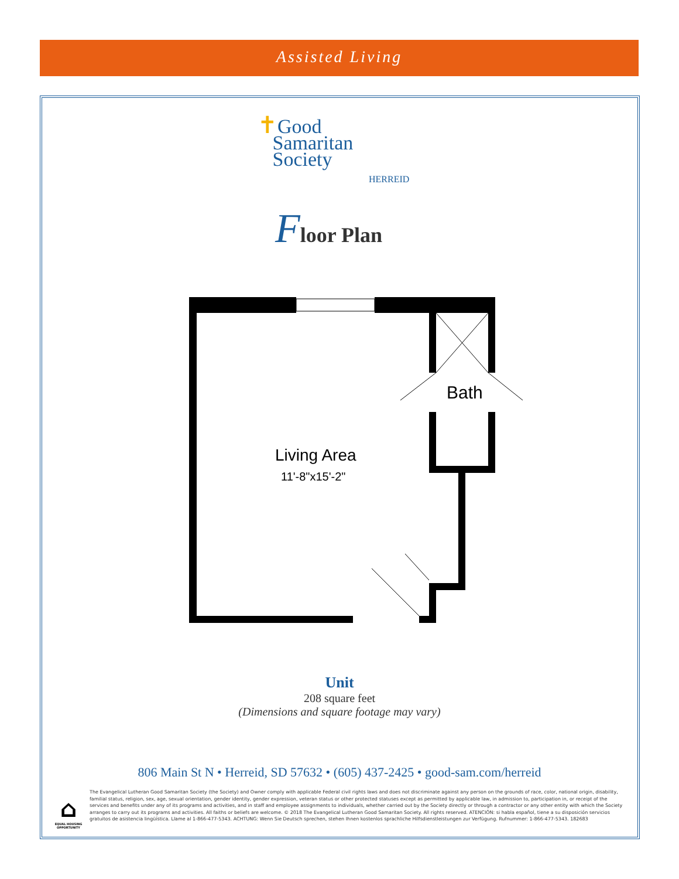Assisted Living
✝Good
Samaritan
Society
HERREID
Floor Plan
Bath
Living Area
11'-8"x15'-2"
Unit
208 square feet
(Dimensions and square footage may vary)
806 Main St N • Herreid, SD 57632 • (605) 437-2425 • good-sam.com/herreid
⌂
EQUAL HOUSING OPPORTUNITY
The Evangelical Lutheran Good Samaritan Society (the Society) and Owner comply with applicable Federal civil rights laws and does not discriminate against any person on the grounds of race, color, national origin, disability, familial status, religion, sex, age, sexual orientation, gender identity, gender expression, veteran status or other protected statuses except as permitted by applicable law, in admission to, participation in, or receipt of the services and benefits under any of its programs and activities, and in staff and employee assignments to individuals, whether carried out by the Society directly or through a contractor or any other entity with which the Society arranges to carry out its programs and activities. All faiths or beliefs are welcome. © 2018 The Evangelical Lutheran Good Samaritan Society. All rights reserved. ATENCIÓN: si habla español, tiene a su disposición servicios gratuitos de asistencia lingüística. Llame al 1-866-477-5343. ACHTUNG: Wenn Sie Deutsch sprechen, stehen Ihnen kostenlos sprachliche Hilfsdienstleistungen zur Verfügung. Rufnummer: 1-866-477-5343. 182683